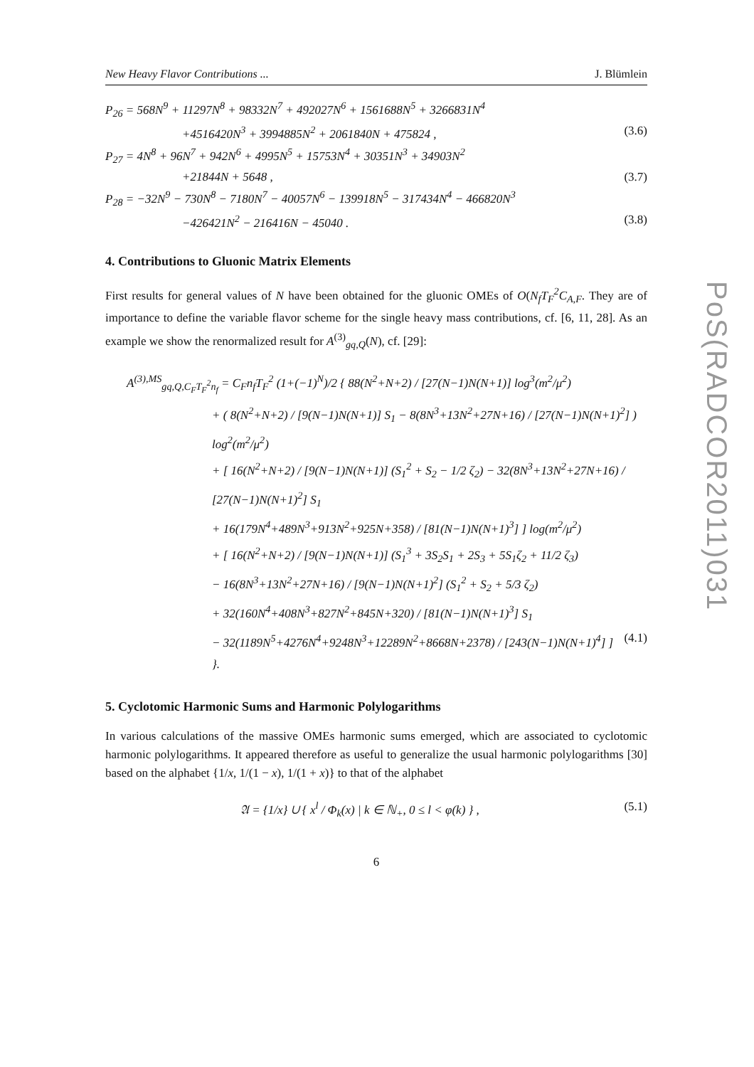New Heavy Flavor Contributions ... J. Blümlein
P<sub>26</sub> = 568N<sup>9</sup> + 11297N<sup>8</sup> + 98332N<sup>7</sup> + 492027N<sup>6</sup> + 1561688N<sup>5</sup> + 3266831N<sup>4</sup>
+4516420N<sup>3</sup> + 3994885N<sup>2</sup> + 2061840N + 475824 , (3.6)
P<sub>27</sub> = 4N<sup>8</sup> + 96N<sup>7</sup> + 942N<sup>6</sup> + 4995N<sup>5</sup> + 15753N<sup>4</sup> + 30351N<sup>3</sup> + 34903N<sup>2</sup>
+21844N + 5648 , (3.7)
P<sub>28</sub> = −32N<sup>9</sup> − 730N<sup>8</sup> − 7180N<sup>7</sup> − 40057N<sup>6</sup> − 139918N<sup>5</sup> − 317434N<sup>4</sup> − 466820N<sup>3</sup>
−426421N<sup>2</sup> − 216416N − 45040 . (3.8)
4. Contributions to Gluonic Matrix Elements
First results for general values of N have been obtained for the gluonic OMEs of O(N<sub>f</sub>T<sub>F</sub><sup>2</sup>C<sub>A,F</sub>. They are of importance to define the variable flavor scheme for the single heavy mass contributions, cf. [6, 11, 28]. As an example we show the renormalized result for A<sup>(3)</sup><sub>gq,Q</sub>(N), cf. [29]:
A<sup>(3),MS</sup><sub>gq,Q,C<sub>F</sub>T<sub>F</sub><sup>2</sup>n<sub>f</sub></sub> = C<sub>F</sub>n<sub>f</sub>T<sub>F</sub><sup>2</sup> (1+(−1)<sup>N</sup>)/2 { 88(N<sup>2</sup>+N+2) / [27(N−1)N(N+1)] log<sup>3</sup>(m<sup>2</sup>/μ<sup>2</sup>)
+ ( 8(N<sup>2</sup>+N+2) / [9(N−1)N(N+1)] S<sub>1</sub> − 8(8N<sup>3</sup>+13N<sup>2</sup>+27N+16) / [27(N−1)N(N+1)<sup>2</sup>] ) log<sup>2</sup>(m<sup>2</sup>/μ<sup>2</sup>)
+ [ 16(N<sup>2</sup>+N+2) / [9(N−1)N(N+1)] (S<sub>1</sub><sup>2</sup> + S<sub>2</sub> − 1/2 ζ<sub>2</sub>) − 32(8N<sup>3</sup>+13N<sup>2</sup>+27N+16) / [27(N−1)N(N+1)<sup>2</sup>] S<sub>1</sub>
+ 16(179N<sup>4</sup>+489N<sup>3</sup>+913N<sup>2</sup>+925N+358) / [81(N−1)N(N+1)<sup>3</sup>] ] log(m<sup>2</sup>/μ<sup>2</sup>)
+ [ 16(N<sup>2</sup>+N+2) / [9(N−1)N(N+1)] (S<sub>1</sub><sup>3</sup> + 3S<sub>2</sub>S<sub>1</sub> + 2S<sub>3</sub> + 5S<sub>1</sub>ζ<sub>2</sub> + 11/2 ζ<sub>3</sub>)
− 16(8N<sup>3</sup>+13N<sup>2</sup>+27N+16) / [9(N−1)N(N+1)<sup>2</sup>] (S<sub>1</sub><sup>2</sup> + S<sub>2</sub> + 5/3 ζ<sub>2</sub>)
+ 32(160N<sup>4</sup>+408N<sup>3</sup>+827N<sup>2</sup>+845N+320) / [81(N−1)N(N+1)<sup>3</sup>] S<sub>1</sub>
− 32(1189N<sup>5</sup>+4276N<sup>4</sup>+9248N<sup>3</sup>+12289N<sup>2</sup>+8668N+2378) / [243(N−1)N(N+1)<sup>4</sup>] ] }. (4.1)
5. Cyclotomic Harmonic Sums and Harmonic Polylogarithms
In various calculations of the massive OMEs harmonic sums emerged, which are associated to cyclotomic harmonic polylogarithms. It appeared therefore as useful to generalize the usual harmonic polylogarithms [30] based on the alphabet {1/x, 1/(1 − x), 1/(1 + x)} to that of the alphabet
𝔄 = {1/x} ∪ { x<sup>l</sup> / Φ<sub>k</sub>(x) | k ∈ ℕ<sub>+</sub>, 0 ≤ l < φ(k) } , (5.1)
6
PoS(RADCOR2011)031